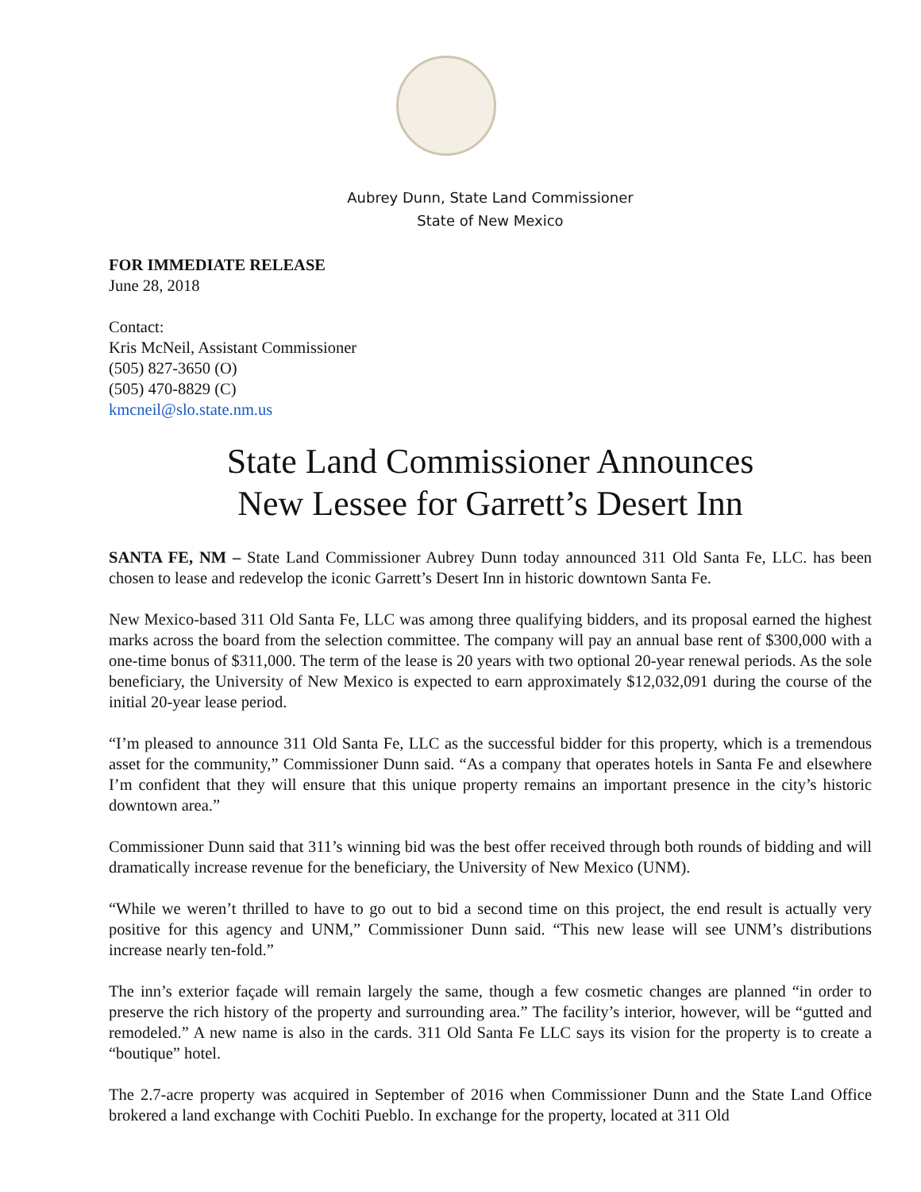Aubrey Dunn, State Land Commissioner
State of New Mexico
FOR IMMEDIATE RELEASE
June 28, 2018
Contact:
Kris McNeil, Assistant Commissioner
(505) 827-3650 (O)
(505) 470-8829 (C)
kmcneil@slo.state.nm.us
State Land Commissioner Announces
New Lessee for Garrett’s Desert Inn
SANTA FE, NM – State Land Commissioner Aubrey Dunn today announced 311 Old Santa Fe, LLC. has been chosen to lease and redevelop the iconic Garrett’s Desert Inn in historic downtown Santa Fe.
New Mexico-based 311 Old Santa Fe, LLC was among three qualifying bidders, and its proposal earned the highest marks across the board from the selection committee. The company will pay an annual base rent of $300,000 with a one-time bonus of $311,000. The term of the lease is 20 years with two optional 20-year renewal periods. As the sole beneficiary, the University of New Mexico is expected to earn approximately $12,032,091 during the course of the initial 20-year lease period.
“I’m pleased to announce 311 Old Santa Fe, LLC as the successful bidder for this property, which is a tremendous asset for the community,” Commissioner Dunn said. “As a company that operates hotels in Santa Fe and elsewhere I’m confident that they will ensure that this unique property remains an important presence in the city’s historic downtown area.”
Commissioner Dunn said that 311’s winning bid was the best offer received through both rounds of bidding and will dramatically increase revenue for the beneficiary, the University of New Mexico (UNM).
“While we weren’t thrilled to have to go out to bid a second time on this project, the end result is actually very positive for this agency and UNM,” Commissioner Dunn said. “This new lease will see UNM’s distributions increase nearly ten-fold.”
The inn’s exterior façade will remain largely the same, though a few cosmetic changes are planned “in order to preserve the rich history of the property and surrounding area.” The facility’s interior, however, will be “gutted and remodeled.” A new name is also in the cards. 311 Old Santa Fe LLC says its vision for the property is to create a “boutique” hotel.
The 2.7-acre property was acquired in September of 2016 when Commissioner Dunn and the State Land Office brokered a land exchange with Cochiti Pueblo. In exchange for the property, located at 311 Old